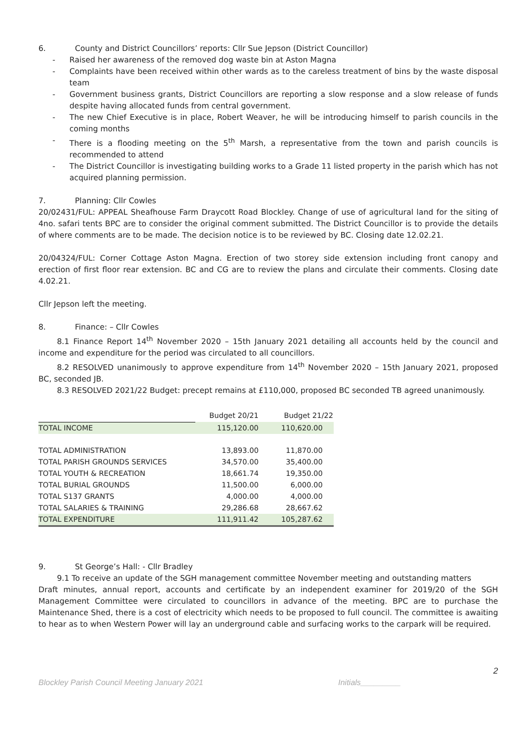6. County and District Councillors’ reports: Cllr Sue Jepson (District Councillor)
Raised her awareness of the removed dog waste bin at Aston Magna
Complaints have been received within other wards as to the careless treatment of bins by the waste disposal team
Government business grants, District Councillors are reporting a slow response and a slow release of funds despite having allocated funds from central government.
The new Chief Executive is in place, Robert Weaver, he will be introducing himself to parish councils in the coming months
There is a flooding meeting on the 5<sup>th</sup> Marsh, a representative from the town and parish councils is recommended to attend
The District Councillor is investigating building works to a Grade 11 listed property in the parish which has not acquired planning permission.
7. Planning: Cllr Cowles
20/02431/FUL: APPEAL Sheafhouse Farm Draycott Road Blockley. Change of use of agricultural land for the siting of 4no. safari tents BPC are to consider the original comment submitted. The District Councillor is to provide the details of where comments are to be made. The decision notice is to be reviewed by BC. Closing date 12.02.21.
20/04324/FUL: Corner Cottage Aston Magna. Erection of two storey side extension including front canopy and erection of first floor rear extension. BC and CG are to review the plans and circulate their comments. Closing date 4.02.21.
Cllr Jepson left the meeting.
8. Finance: – Cllr Cowles
8.1 Finance Report 14<sup>th</sup> November 2020 – 15th January 2021 detailing all accounts held by the council and income and expenditure for the period was circulated to all councillors.
8.2 RESOLVED unanimously to approve expenditure from 14<sup>th</sup> November 2020 – 15th January 2021, proposed BC, seconded JB.
8.3 RESOLVED 2021/22 Budget: precept remains at £110,000, proposed BC seconded TB agreed unanimously.
| | Budget 20/21 | Budget 21/22 |
| TOTAL INCOME | 115,120.00 | 110,620.00 |
| TOTAL ADMINISTRATION | 13,893.00 | 11,870.00 |
| TOTAL PARISH GROUNDS SERVICES | 34,570.00 | 35,400.00 |
| TOTAL YOUTH & RECREATION | 18,661.74 | 19,350.00 |
| TOTAL BURIAL GROUNDS | 11,500.00 | 6,000.00 |
| TOTAL S137 GRANTS | 4,000.00 | 4,000.00 |
| TOTAL SALARIES & TRAINING | 29,286.68 | 28,667.62 |
| TOTAL EXPENDITURE | 111,911.42 | 105,287.62 |
9. St George’s Hall: - Cllr Bradley
9.1 To receive an update of the SGH management committee November meeting and outstanding matters
Draft minutes, annual report, accounts and certificate by an independent examiner for 2019/20 of the SGH Management Committee were circulated to councillors in advance of the meeting. BPC are to purchase the Maintenance Shed, there is a cost of electricity which needs to be proposed to full council. The committee is awaiting to hear as to when Western Power will lay an underground cable and surfacing works to the carpark will be required.
2
Blockley Parish Council Meeting January 2021 Initials_________